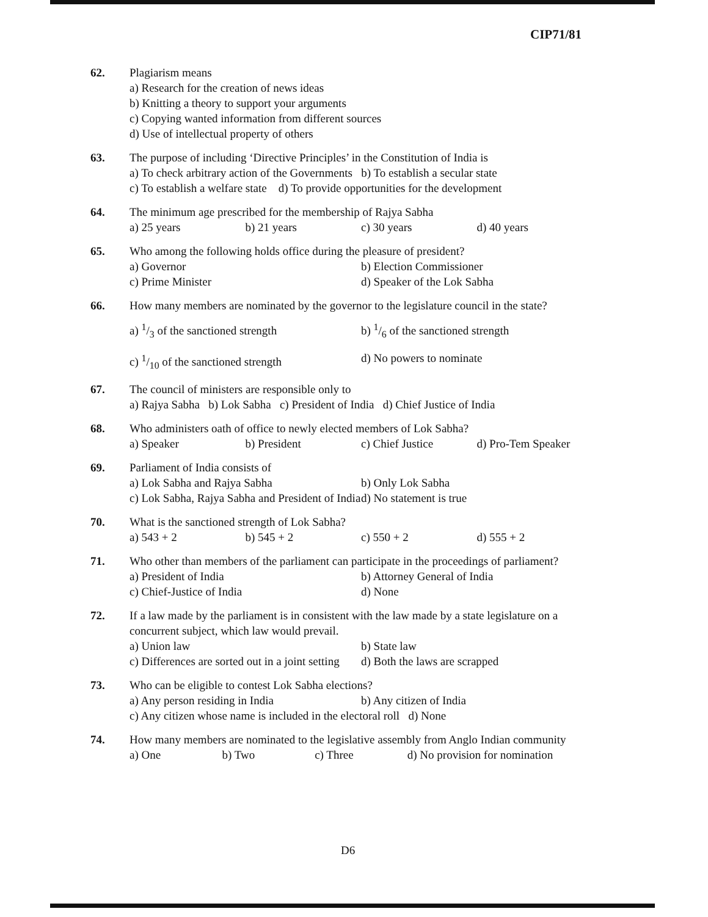CIP71/81
62. Plagiarism means
a) Research for the creation of news ideas
b) Knitting a theory to support your arguments
c) Copying wanted information from different sources
d) Use of intellectual property of others
63. The purpose of including ‘Directive Principles’ in the Constitution of India is
a) To check arbitrary action of the Governments b) To establish a secular state
c) To establish a welfare state d) To provide opportunities for the development
64. The minimum age prescribed for the membership of Rajya Sabha
a) 25 years b) 21 years c) 30 years d) 40 years
65. Who among the following holds office during the pleasure of president?
a) Governor b) Election Commissioner
c) Prime Minister d) Speaker of the Lok Sabha
66. How many members are nominated by the governor to the legislature council in the state?
a) 1/3 of the sanctioned strength b) 1/6 of the sanctioned strength
c) 1/10 of the sanctioned strength d) No powers to nominate
67. The council of ministers are responsible only to
a) Rajya Sabha b) Lok Sabha c) President of India d) Chief Justice of India
68. Who administers oath of office to newly elected members of Lok Sabha?
a) Speaker b) President c) Chief Justice d) Pro-Tem Speaker
69. Parliament of India consists of
a) Lok Sabha and Rajya Sabha b) Only Lok Sabha
c) Lok Sabha, Rajya Sabha and President of India d) No statement is true
70. What is the sanctioned strength of Lok Sabha?
a) 543 + 2 b) 545 + 2 c) 550 + 2 d) 555 + 2
71. Who other than members of the parliament can participate in the proceedings of parliament?
a) President of India b) Attorney General of India
c) Chief-Justice of India d) None
72. If a law made by the parliament is in consistent with the law made by a state legislature on a concurrent subject, which law would prevail.
a) Union law b) State law
c) Differences are sorted out in a joint setting d) Both the laws are scrapped
73. Who can be eligible to contest Lok Sabha elections?
a) Any person residing in India b) Any citizen of India
c) Any citizen whose name is included in the electoral roll d) None
74. How many members are nominated to the legislative assembly from Anglo Indian community
a) One b) Two c) Three d) No provision for nomination
D6